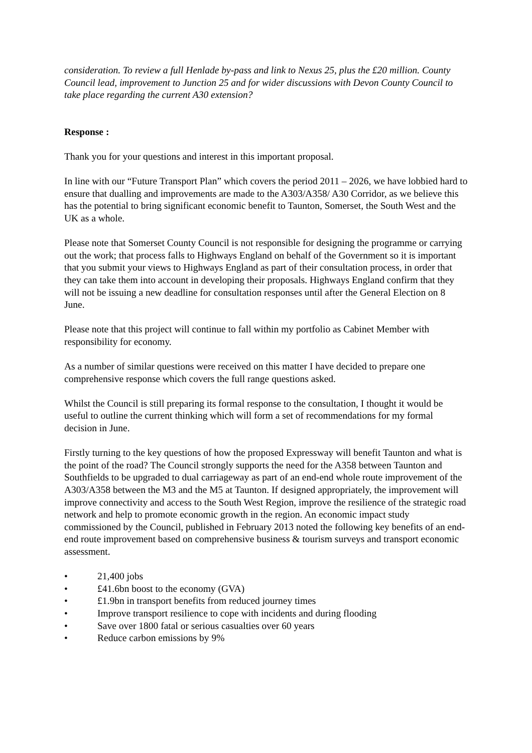consideration. To review a full Henlade by-pass and link to Nexus 25, plus the £20 million. County Council lead, improvement to Junction 25 and for wider discussions with Devon County Council to take place regarding the current A30 extension?
Response :
Thank you for your questions and interest in this important proposal.
In line with our “Future Transport Plan” which covers the period 2011 – 2026, we have lobbied hard to ensure that dualling and improvements are made to the A303/A358/ A30 Corridor, as we believe this has the potential to bring significant economic benefit to Taunton, Somerset, the South West and the UK as a whole.
Please note that Somerset County Council is not responsible for designing the programme or carrying out the work; that process falls to Highways England on behalf of the Government so it is important that you submit your views to Highways England as part of their consultation process, in order that they can take them into account in developing their proposals. Highways England confirm that they will not be issuing a new deadline for consultation responses until after the General Election on 8 June.
Please note that this project will continue to fall within my portfolio as Cabinet Member with responsibility for economy.
As a number of similar questions were received on this matter I have decided to prepare one comprehensive response which covers the full range questions asked.
Whilst the Council is still preparing its formal response to the consultation, I thought it would be useful to outline the current thinking which will form a set of recommendations for my formal decision in June.
Firstly turning to the key questions of how the proposed Expressway will benefit Taunton and what is the point of the road? The Council strongly supports the need for the A358 between Taunton and Southfields to be upgraded to dual carriageway as part of an end-end whole route improvement of the A303/A358 between the M3 and the M5 at Taunton. If designed appropriately, the improvement will improve connectivity and access to the South West Region, improve the resilience of the strategic road network and help to promote economic growth in the region. An economic impact study commissioned by the Council, published in February 2013 noted the following key benefits of an end-end route improvement based on comprehensive business & tourism surveys and transport economic assessment.
• 21,400 jobs
• £41.6bn boost to the economy (GVA)
• £1.9bn in transport benefits from reduced journey times
• Improve transport resilience to cope with incidents and during flooding
• Save over 1800 fatal or serious casualties over 60 years
• Reduce carbon emissions by 9%